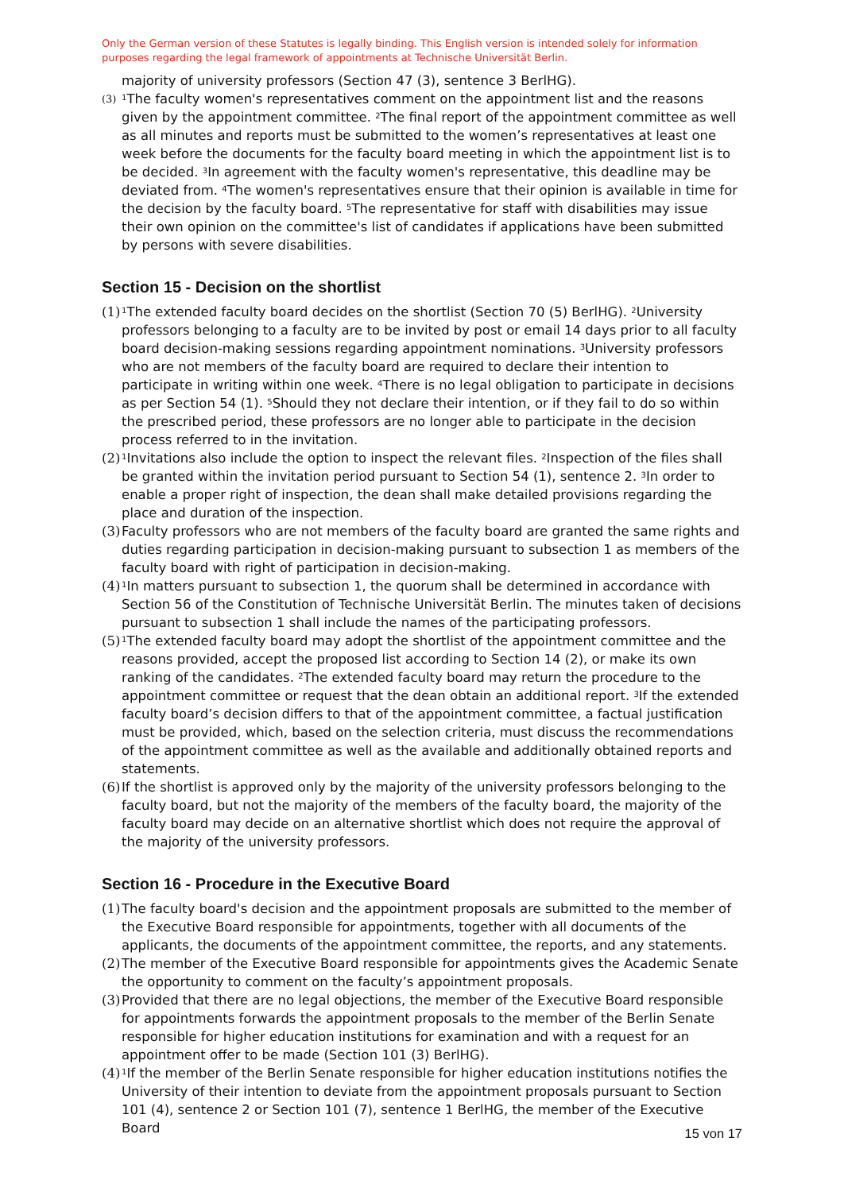Only the German version of these Statutes is legally binding. This English version is intended solely for information purposes regarding the legal framework of appointments at Technische Universität Berlin.
majority of university professors (Section 47 (3), sentence 3 BerlHG).
(3)
<sup>1</sup> The faculty women's representatives comment on the appointment list and the reasons given by the appointment committee. <sup>2</sup>The final report of the appointment committee as well as all minutes and reports must be submitted to the women’s representatives at least one week before the documents for the faculty board meeting in which the appointment list is to be decided. <sup>3</sup>In agreement with the faculty women's representative, this deadline may be deviated from. <sup>4</sup>The women's representatives ensure that their opinion is available in time for the decision by the faculty board. <sup>5</sup>The representative for staff with disabilities may issue their own opinion on the committee's list of candidates if applications have been submitted by persons with severe disabilities.
Section 15 - Decision on the shortlist
(1)
<sup>1</sup> The extended faculty board decides on the shortlist (Section 70 (5) BerlHG). <sup>2</sup>University professors belonging to a faculty are to be invited by post or email 14 days prior to all faculty board decision-making sessions regarding appointment nominations. <sup>3</sup>University professors who are not members of the faculty board are required to declare their intention to participate in writing within one week. <sup>4</sup>There is no legal obligation to participate in decisions as per Section 54 (1). <sup>5</sup>Should they not declare their intention, or if they fail to do so within the prescribed period, these professors are no longer able to participate in the decision process referred to in the invitation.
(2)
<sup>1</sup> Invitations also include the option to inspect the relevant files. <sup>2</sup>Inspection of the files shall be granted within the invitation period pursuant to Section 54 (1), sentence 2. <sup>3</sup>In order to enable a proper right of inspection, the dean shall make detailed provisions regarding the place and duration of the inspection.
(3)
Faculty professors who are not members of the faculty board are granted the same rights and duties regarding participation in decision-making pursuant to subsection 1 as members of the faculty board with right of participation in decision-making.
(4)
<sup>1</sup> In matters pursuant to subsection 1, the quorum shall be determined in accordance with Section 56 of the Constitution of Technische Universität Berlin. The minutes taken of decisions pursuant to subsection 1 shall include the names of the participating professors.
(5)
<sup>1</sup> The extended faculty board may adopt the shortlist of the appointment committee and the reasons provided, accept the proposed list according to Section 14 (2), or make its own ranking of the candidates. <sup>2</sup>The extended faculty board may return the procedure to the appointment committee or request that the dean obtain an additional report. <sup>3</sup>If the extended faculty board’s decision differs to that of the appointment committee, a factual justification must be provided, which, based on the selection criteria, must discuss the recommendations of the appointment committee as well as the available and additionally obtained reports and statements.
(6)
If the shortlist is approved only by the majority of the university professors belonging to the faculty board, but not the majority of the members of the faculty board, the majority of the faculty board may decide on an alternative shortlist which does not require the approval of the majority of the university professors.
Section 16 - Procedure in the Executive Board
(1)
The faculty board's decision and the appointment proposals are submitted to the member of the Executive Board responsible for appointments, together with all documents of the applicants, the documents of the appointment committee, the reports, and any statements.
(2)
The member of the Executive Board responsible for appointments gives the Academic Senate the opportunity to comment on the faculty’s appointment proposals.
(3)
Provided that there are no legal objections, the member of the Executive Board responsible for appointments forwards the appointment proposals to the member of the Berlin Senate responsible for higher education institutions for examination and with a request for an appointment offer to be made (Section 101 (3) BerlHG).
(4)
<sup>1</sup> If the member of the Berlin Senate responsible for higher education institutions notifies the University of their intention to deviate from the appointment proposals pursuant to Section 101 (4), sentence 2 or Section 101 (7), sentence 1 BerlHG, the member of the Executive Board
15 von 17